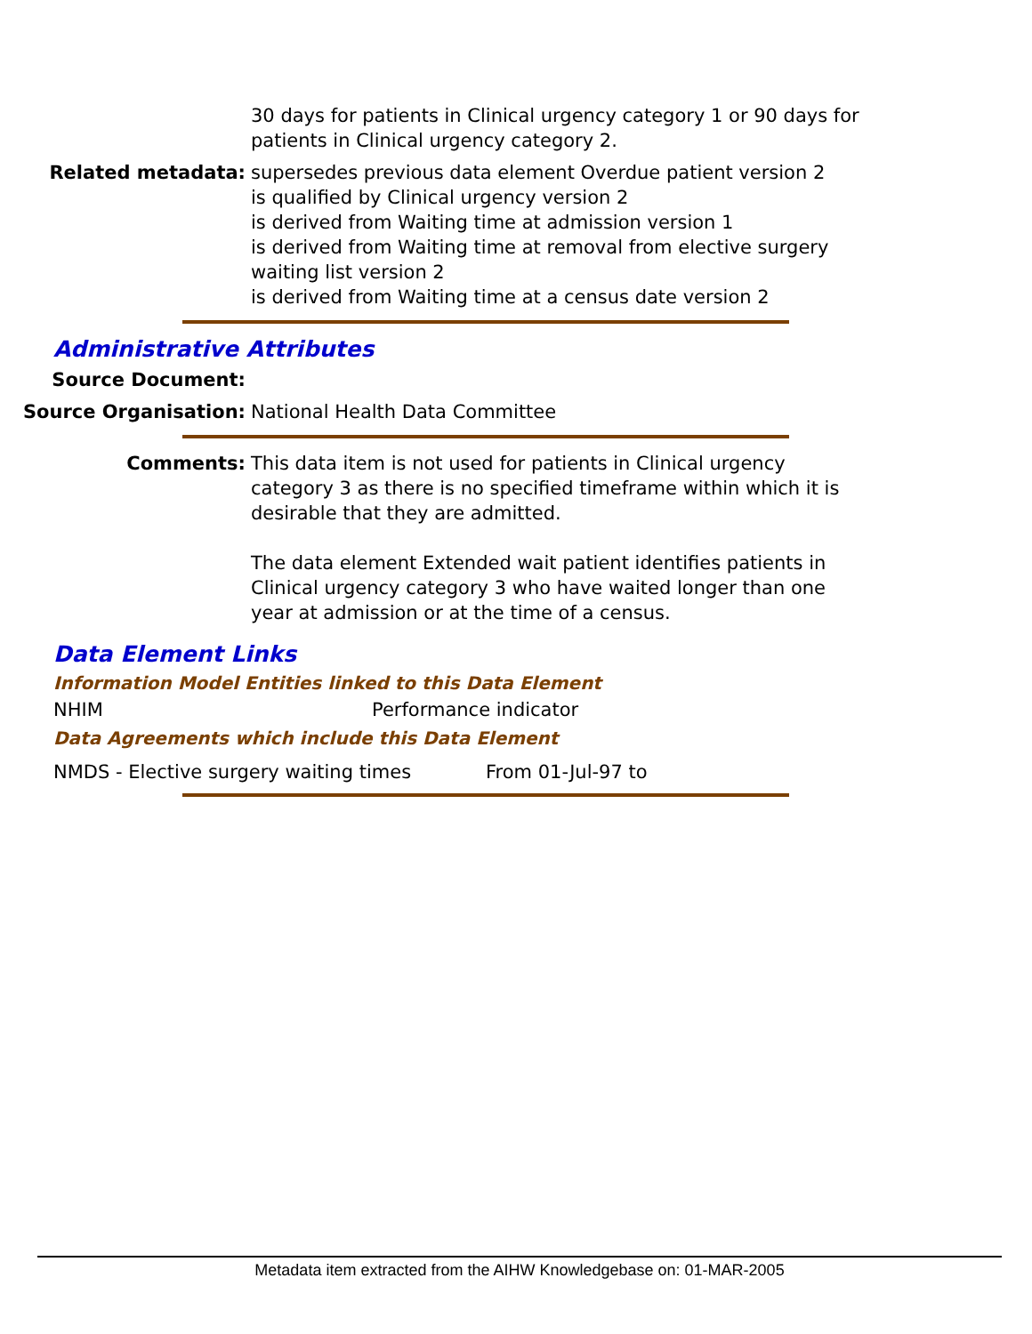30 days for patients in Clinical urgency category 1 or 90 days for patients in Clinical urgency category 2.
Related metadata: supersedes previous data element Overdue patient version 2
is qualified by Clinical urgency version 2
is derived from Waiting time at admission version 1
is derived from Waiting time at removal from elective surgery waiting list version 2
is derived from Waiting time at a census date version 2
Administrative Attributes
Source Document:
Source Organisation: National Health Data Committee
Comments: This data item is not used for patients in Clinical urgency category 3 as there is no specified timeframe within which it is desirable that they are admitted.
The data element Extended wait patient identifies patients in Clinical urgency category 3 who have waited longer than one year at admission or at the time of a census.
Data Element Links
Information Model Entities linked to this Data Element
NHIM Performance indicator
Data Agreements which include this Data Element
NMDS - Elective surgery waiting times From 01-Jul-97 to
Metadata item extracted from the AIHW Knowledgebase on: 01-MAR-2005